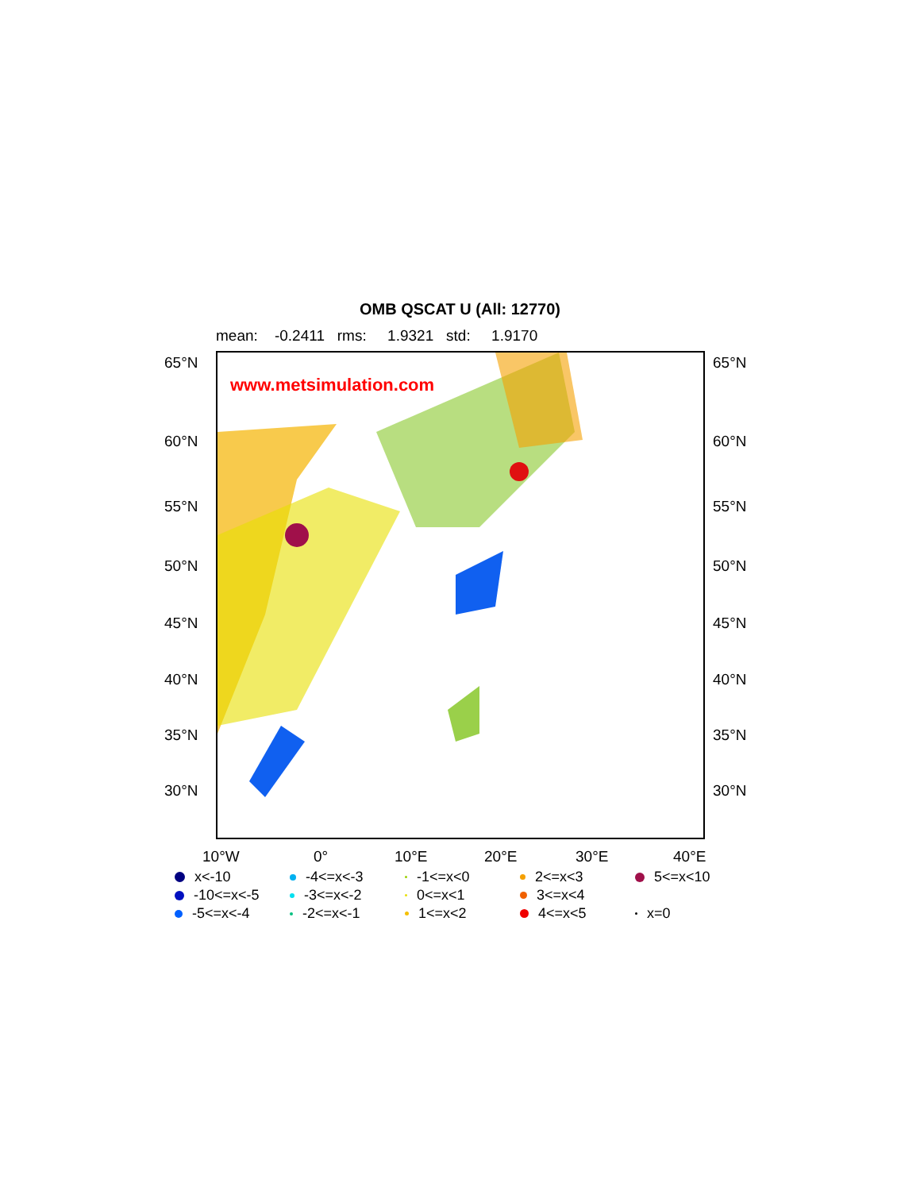OMB QSCAT U (All: 12770)
mean: -0.2411 rms: 1.9321 std: 1.9170
www.metsimulation.com
65°N 65°N
60°N 60°N
55°N 55°N
50°N 50°N
45°N 45°N
40°N 40°N
35°N 35°N
30°N 30°N
10°W 0° 10°E 20°E 30°E 40°E
x<-10 -4<=x<-3 -1<=x<0 2<=x<3 5<=x<10 -10<=x<-5 -3<=x<-2 0<=x<1 3<=x<4 -5<=x<-4 -2<=x<-1 1<=x<2 4<=x<5 x=0